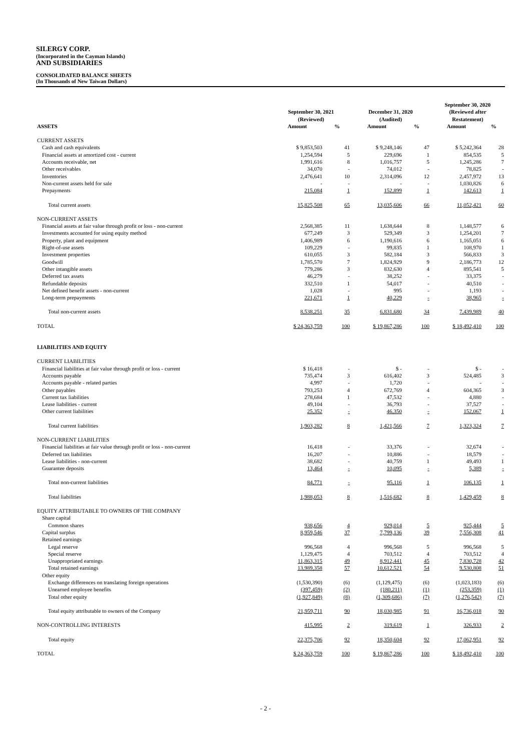SILERGY CORP.
(Incorporated in the Cayman Islands)
AND SUBSIDIARIES
CONSOLIDATED BALANCE SHEETS
(In Thousands of New Taiwan Dollars)
| | September 30, 2021 (Reviewed) | | December 31, 2020 (Audited) | | September 30, 2020 (Reviewed after Restatement) | |
| --- | --- | --- | --- | --- | --- | --- |
| ASSETS | Amount | % | Amount | % | Amount | % |
| CURRENT ASSETS | | | | | | |
| Cash and cash equivalents | $ 9,853,503 | 41 | $ 9,248,146 | 47 | $ 5,242,364 | 28 |
| Financial assets at amortized cost - current | 1,254,594 | 5 | 229,696 | 1 | 854,535 | 5 |
| Accounts receivable, net | 1,991,616 | 8 | 1,016,757 | 5 | 1,245,286 | 7 |
| Other receivables | 34,070 | - | 74,012 | - | 78,825 | - |
| Inventories | 2,476,641 | 10 | 2,314,096 | 12 | 2,457,972 | 13 |
| Non-current assets held for sale | - | - | - | - | 1,030,826 | 6 |
| Prepayments | 215,084 | 1 | 152,899 | 1 | 142,613 | 1 |
| Total current assets | 15,825,508 | 65 | 13,035,606 | 66 | 11,052,421 | 60 |
| NON-CURRENT ASSETS | | | | | | |
| Financial assets at fair value through profit or loss - non-current | 2,568,385 | 11 | 1,638,644 | 8 | 1,148,577 | 6 |
| Investments accounted for using equity method | 677,249 | 3 | 529,349 | 3 | 1,254,201 | 7 |
| Property, plant and equipment | 1,406,989 | 6 | 1,190,616 | 6 | 1,165,051 | 6 |
| Right-of-use assets | 109,229 | - | 99,835 | 1 | 108,970 | 1 |
| Investment properties | 610,055 | 3 | 582,184 | 3 | 566,833 | 3 |
| Goodwill | 1,785,570 | 7 | 1,824,929 | 9 | 2,186,773 | 12 |
| Other intangible assets | 779,286 | 3 | 832,630 | 4 | 895,541 | 5 |
| Deferred tax assets | 46,279 | - | 38,252 | - | 33,375 | - |
| Refundable deposits | 332,510 | 1 | 54,017 | - | 40,510 | - |
| Net defined benefit assets - non-current | 1,028 | - | 995 | - | 1,193 | - |
| Long-term prepayments | 221,671 | 1 | 40,229 | - | 38,965 | - |
| Total non-current assets | 8,538,251 | 35 | 6,831,680 | 34 | 7,439,989 | 40 |
| TOTAL | $ 24,363,759 | 100 | $ 19,867,286 | 100 | $ 18,492,410 | 100 |
| LIABILITIES AND EQUITY | | | | | | |
| CURRENT LIABILITIES | | | | | | |
| Financial liabilities at fair value through profit or loss - current | $ 16,418 | - | $ - | - | $ - | - |
| Accounts payable | 735,474 | 3 | 616,402 | 3 | 524,485 | 3 |
| Accounts payable - related parties | 4,997 | - | 1,720 | - | - | - |
| Other payables | 793,253 | 4 | 672,769 | 4 | 604,365 | 3 |
| Current tax liabilities | 278,684 | 1 | 47,532 | - | 4,880 | - |
| Lease liabilities - current | 49,104 | - | 36,793 | - | 37,527 | - |
| Other current liabilities | 25,352 | - | 46,350 | - | 152,067 | 1 |
| Total current liabilities | 1,903,282 | 8 | 1,421,566 | 7 | 1,323,324 | 7 |
| NON-CURRENT LIABILITIES | | | | | | |
| Financial liabilities at fair value through profit or loss - non-current | 16,418 | - | 33,376 | - | 32,674 | - |
| Deferred tax liabilities | 16,207 | - | 10,886 | - | 18,579 | - |
| Lease liabilities - non-current | 38,682 | - | 40,759 | 1 | 49,493 | 1 |
| Guarantee deposits | 13,464 | - | 10,095 | - | 5,389 | - |
| Total non-current liabilities | 84,771 | - | 95,116 | 1 | 106,135 | 1 |
| Total liabilities | 1,988,053 | 8 | 1,516,682 | 8 | 1,429,459 | 8 |
| EQUITY ATTRIBUTABLE TO OWNERS OF THE COMPANY | | | | | | |
| Share capital | | | | | | |
| Common shares | 938,656 | 4 | 929,014 | 5 | 925,444 | 5 |
| Capital surplus | 8,959,546 | 37 | 7,799,136 | 39 | 7,556,308 | 41 |
| Retained earnings | | | | | | |
| Legal reserve | 996,568 | 4 | 996,568 | 5 | 996,568 | 5 |
| Special reserve | 1,129,475 | 4 | 703,512 | 4 | 703,512 | 4 |
| Unappropriated earnings | 11,863,315 | 49 | 8,912,441 | 45 | 7,830,728 | 42 |
| Total retained earnings | 13,989,358 | 57 | 10,612,521 | 54 | 9,530,808 | 51 |
| Other equity | | | | | | |
| Exchange differences on translating foreign operations | (1,530,390) | (6) | (1,129,475) | (6) | (1,023,183) | (6) |
| Unearned employee benefits | (397,459) | (2) | (180,211) | (1) | (253,359) | (1) |
| Total other equity | (1,927,849) | (8) | (1,309,686) | (7) | (1,276,542) | (7) |
| Total equity attributable to owners of the Company | 21,959,711 | 90 | 18,030,985 | 91 | 16,736,018 | 90 |
| NON-CONTROLLING INTERESTS | 415,995 | 2 | 319,619 | 1 | 326,933 | 2 |
| Total equity | 22,375,706 | 92 | 18,350,604 | 92 | 17,062,951 | 92 |
| TOTAL | $ 24,363,759 | 100 | $ 19,867,286 | 100 | $ 18,492,410 | 100 |
- 2 -